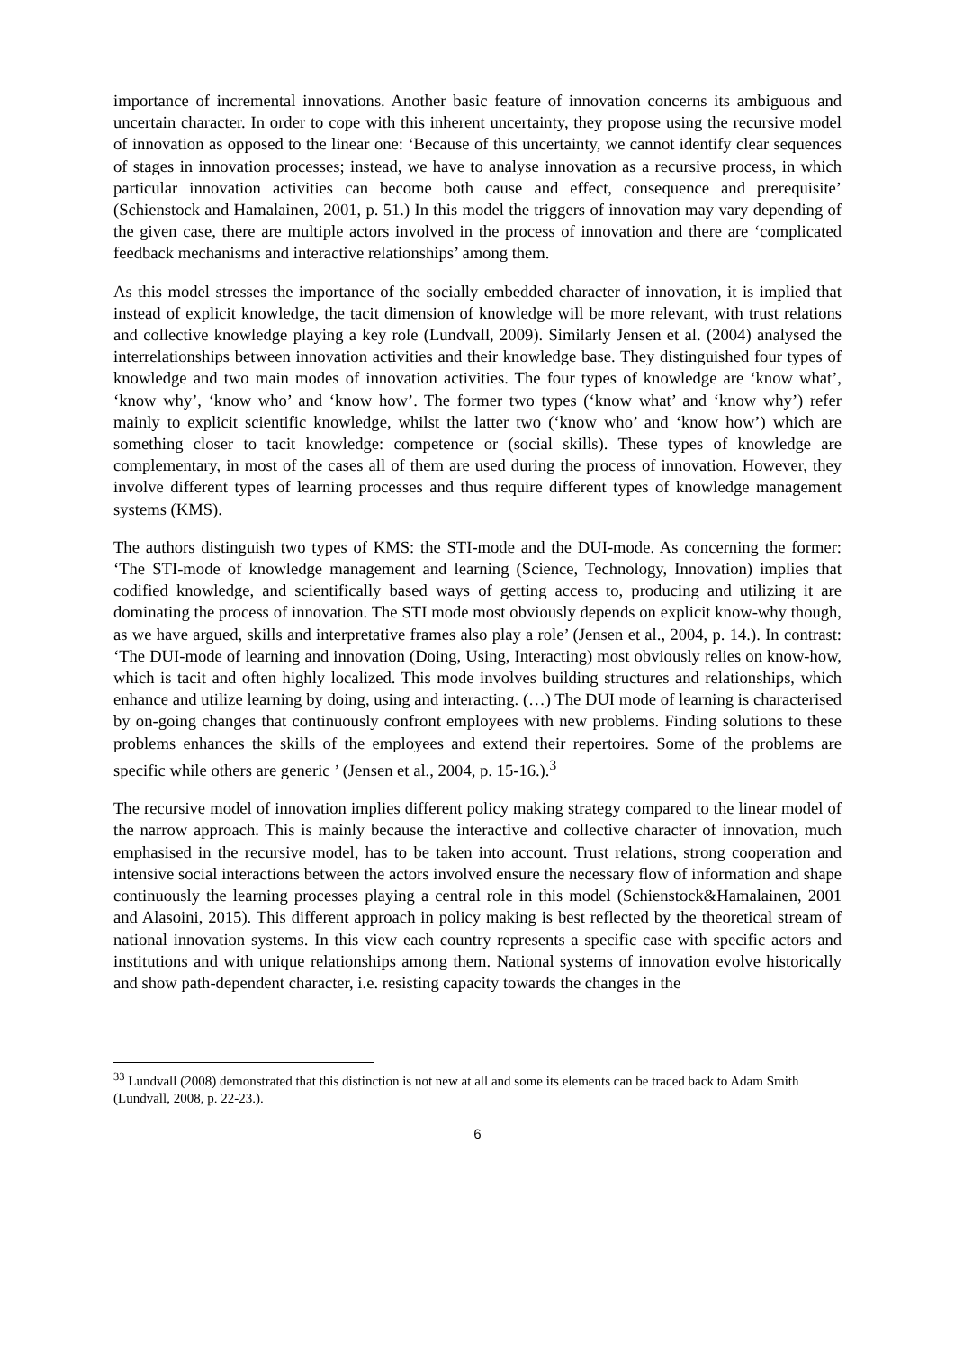importance of incremental innovations. Another basic feature of innovation concerns its ambiguous and uncertain character. In order to cope with this inherent uncertainty, they propose using the recursive model of innovation as opposed to the linear one: ‘Because of this uncertainty, we cannot identify clear sequences of stages in innovation processes; instead, we have to analyse innovation as a recursive process, in which particular innovation activities can become both cause and effect, consequence and prerequisite’ (Schienstock and Hamalainen, 2001, p. 51.) In this model the triggers of innovation may vary depending of the given case, there are multiple actors involved in the process of innovation and there are ‘complicated feedback mechanisms and interactive relationships’ among them.
As this model stresses the importance of the socially embedded character of innovation, it is implied that instead of explicit knowledge, the tacit dimension of knowledge will be more relevant, with trust relations and collective knowledge playing a key role (Lundvall, 2009). Similarly Jensen et al. (2004) analysed the interrelationships between innovation activities and their knowledge base. They distinguished four types of knowledge and two main modes of innovation activities. The four types of knowledge are ‘know what’, ‘know why’, ‘know who’ and ‘know how’. The former two types (‘know what’ and ‘know why’) refer mainly to explicit scientific knowledge, whilst the latter two (‘know who’ and ‘know how’) which are something closer to tacit knowledge: competence or (social skills). These types of knowledge are complementary, in most of the cases all of them are used during the process of innovation. However, they involve different types of learning processes and thus require different types of knowledge management systems (KMS).
The authors distinguish two types of KMS: the STI-mode and the DUI-mode. As concerning the former: ‘The STI-mode of knowledge management and learning (Science, Technology, Innovation) implies that codified knowledge, and scientifically based ways of getting access to, producing and utilizing it are dominating the process of innovation. The STI mode most obviously depends on explicit know-why though, as we have argued, skills and interpretative frames also play a role’ (Jensen et al., 2004, p. 14.). In contrast: ‘The DUI-mode of learning and innovation (Doing, Using, Interacting) most obviously relies on know-how, which is tacit and often highly localized. This mode involves building structures and relationships, which enhance and utilize learning by doing, using and interacting. (…) The DUI mode of learning is characterised by on-going changes that continuously confront employees with new problems. Finding solutions to these problems enhances the skills of the employees and extend their repertoires. Some of the problems are specific while others are generic ’ (Jensen et al., 2004, p. 15-16.).<sup>3</sup>
The recursive model of innovation implies different policy making strategy compared to the linear model of the narrow approach. This is mainly because the interactive and collective character of innovation, much emphasised in the recursive model, has to be taken into account. Trust relations, strong cooperation and intensive social interactions between the actors involved ensure the necessary flow of information and shape continuously the learning processes playing a central role in this model (Schienstock&Hamalainen, 2001 and Alasoini, 2015). This different approach in policy making is best reflected by the theoretical stream of national innovation systems. In this view each country represents a specific case with specific actors and institutions and with unique relationships among them. National systems of innovation evolve historically and show path-dependent character, i.e. resisting capacity towards the changes in the
<sup>33</sup> Lundvall (2008) demonstrated that this distinction is not new at all and some its elements can be traced back to Adam Smith (Lundvall, 2008, p. 22-23.).
6